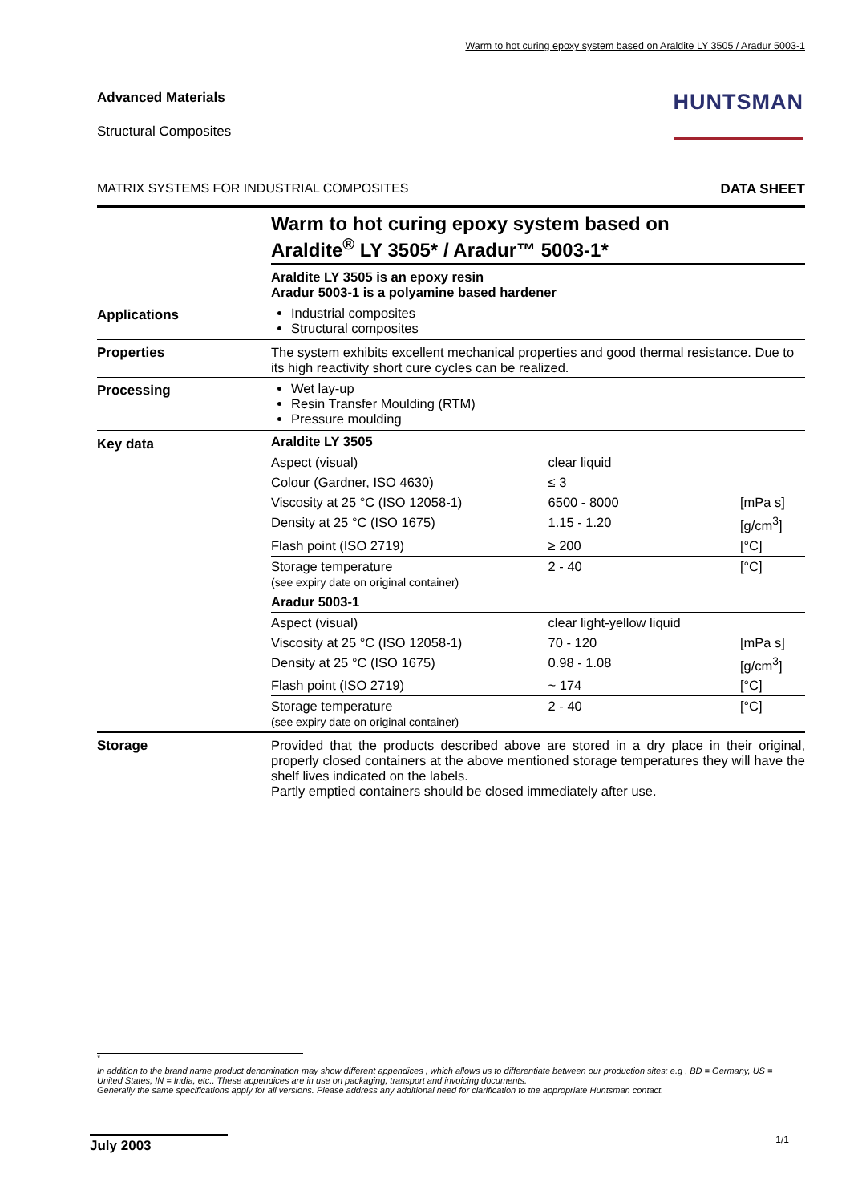Warm to hot curing epoxy system based on Araldite LY 3505 / Aradur 5003-1
Advanced Materials
Structural Composites
HUNTSMAN
MATRIX SYSTEMS FOR INDUSTRIAL COMPOSITES DATA SHEET
Warm to hot curing epoxy system based on
Araldite<sup>®</sup> LY 3505* / Aradur™ 5003-1*
Araldite LY 3505 is an epoxy resin
Aradur 5003-1 is a polyamine based hardener
Applications Industrial composites
Structural composites
Properties The system exhibits excellent mechanical properties and good thermal resistance. Due to its high reactivity short cure cycles can be realized.
Processing Wet lay-up
Resin Transfer Moulding (RTM)
Pressure moulding
Key data
| Araldite LY 3505 | | |
| Aspect (visual) | clear liquid | |
| Colour (Gardner, ISO 4630) | ≤ 3 | |
| Viscosity at 25 °C (ISO 12058-1) | 6500 - 8000 | [mPa s] |
| Density at 25 °C (ISO 1675) | 1.15 - 1.20 | [g/cm<sup>3</sup>] |
| Flash point (ISO 2719) | ≥ 200 | [°C] |
| Storage temperature (see expiry date on original container) | 2 - 40 | [°C] |
| Aradur 5003-1 | | |
| Aspect (visual) | clear light-yellow liquid | |
| Viscosity at 25 °C (ISO 12058-1) | 70 - 120 | [mPa s] |
| Density at 25 °C (ISO 1675) | 0.98 - 1.08 | [g/cm<sup>3</sup>] |
| Flash point (ISO 2719) | ~ 174 | [°C] |
| Storage temperature (see expiry date on original container) | 2 - 40 | [°C] |
Storage Provided that the products described above are stored in a dry place in their original, properly closed containers at the above mentioned storage temperatures they will have the shelf lives indicated on the labels.
Partly emptied containers should be closed immediately after use.
<sup>*</sup>
In addition to the brand name product denomination may show different appendices , which allows us to differentiate between our production sites: e.g , BD = Germany, US = United States, IN = India, etc.. These appendices are in use on packaging, transport and invoicing documents.
Generally the same specifications apply for all versions. Please address any additional need for clarification to the appropriate Huntsman contact.
July 2003 1/1